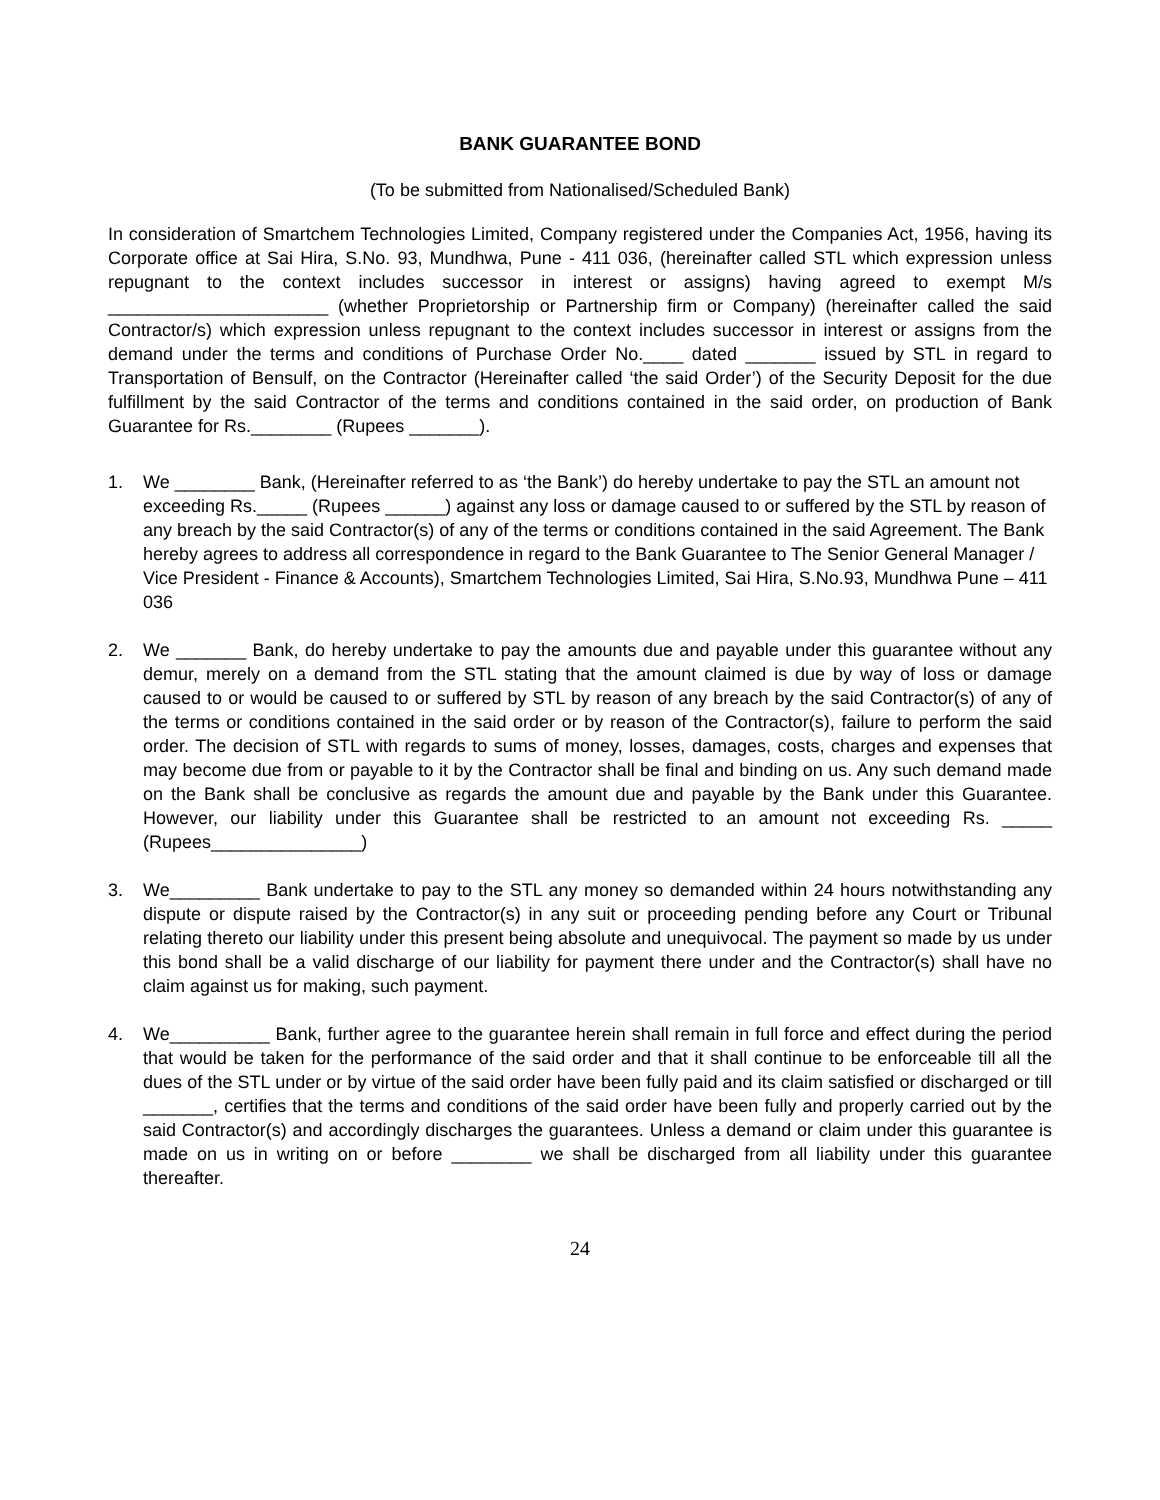BANK GUARANTEE BOND
(To be submitted from Nationalised/Scheduled Bank)
In consideration of Smartchem Technologies Limited, Company registered under the Companies Act, 1956, having its Corporate office at Sai Hira, S.No. 93, Mundhwa, Pune - 411 036, (hereinafter called STL which expression unless repugnant to the context includes successor in interest or assigns) having agreed to exempt M/s ______________________ (whether Proprietorship or Partnership firm or Company) (hereinafter called the said Contractor/s) which expression unless repugnant to the context includes successor in interest or assigns from the demand under the terms and conditions of Purchase Order No.____ dated _______ issued by STL in regard to Transportation of Bensulf, on the Contractor (Hereinafter called ‘the said Order’) of the Security Deposit for the due fulfillment by the said Contractor of the terms and conditions contained in the said order, on production of Bank Guarantee for Rs.________ (Rupees _______).
1. We ________ Bank, (Hereinafter referred to as ‘the Bank’) do hereby undertake to pay the STL an amount not exceeding Rs._____ (Rupees ______) against any loss or damage caused to or suffered by the STL by reason of any breach by the said Contractor(s) of any of the terms or conditions contained in the said Agreement. The Bank hereby agrees to address all correspondence in regard to the Bank Guarantee to The Senior General Manager / Vice President - Finance & Accounts), Smartchem Technologies Limited, Sai Hira, S.No.93, Mundhwa Pune – 411 036
2. We _______ Bank, do hereby undertake to pay the amounts due and payable under this guarantee without any demur, merely on a demand from the STL stating that the amount claimed is due by way of loss or damage caused to or would be caused to or suffered by STL by reason of any breach by the said Contractor(s) of any of the terms or conditions contained in the said order or by reason of the Contractor(s), failure to perform the said order. The decision of STL with regards to sums of money, losses, damages, costs, charges and expenses that may become due from or payable to it by the Contractor shall be final and binding on us. Any such demand made on the Bank shall be conclusive as regards the amount due and payable by the Bank under this Guarantee. However, our liability under this Guarantee shall be restricted to an amount not exceeding Rs. _____ (Rupees_______________)
3. We_________ Bank undertake to pay to the STL any money so demanded within 24 hours notwithstanding any dispute or dispute raised by the Contractor(s) in any suit or proceeding pending before any Court or Tribunal relating thereto our liability under this present being absolute and unequivocal. The payment so made by us under this bond shall be a valid discharge of our liability for payment there under and the Contractor(s) shall have no claim against us for making, such payment.
4. We__________ Bank, further agree to the guarantee herein shall remain in full force and effect during the period that would be taken for the performance of the said order and that it shall continue to be enforceable till all the dues of the STL under or by virtue of the said order have been fully paid and its claim satisfied or discharged or till _______, certifies that the terms and conditions of the said order have been fully and properly carried out by the said Contractor(s) and accordingly discharges the guarantees. Unless a demand or claim under this guarantee is made on us in writing on or before ________ we shall be discharged from all liability under this guarantee thereafter.
24